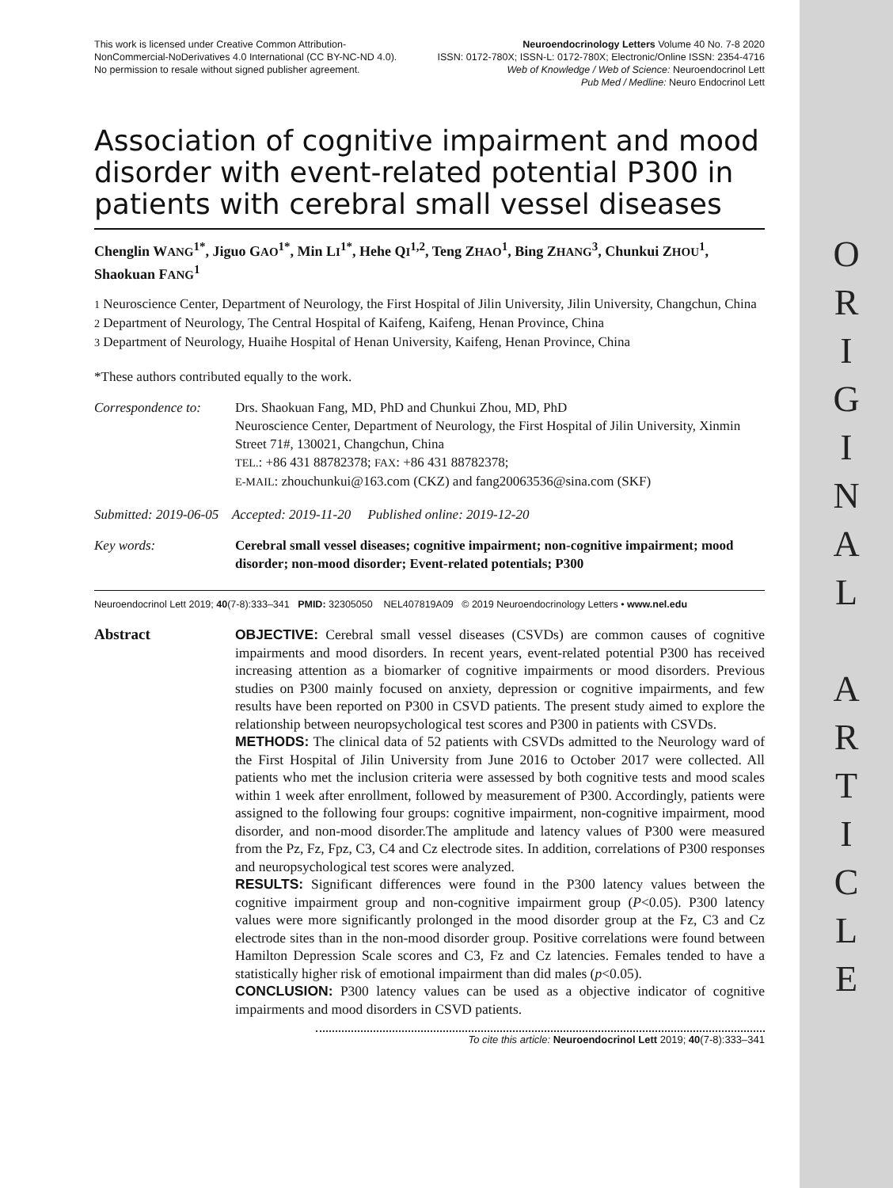O
R
I
G
I
N
A
L
A
R
T
I
C
L
E
This work is licensed under Creative Common Attribution-
NonCommercial-NoDerivatives 4.0 International (CC BY-NC-ND 4.0).
No permission to resale without signed publisher agreement.
Neuroendocrinology Letters Volume 40 No. 7-8 2020
ISSN: 0172-780X; ISSN-L: 0172-780X; Electronic/Online ISSN: 2354-4716
Web of Knowledge / Web of Science: Neuroendocrinol Lett
Pub Med / Medline: Neuro Endocrinol Lett
Association of cognitive impairment and mood disorder with event-related potential P300 in patients with cerebral small vessel diseases
Chenglin WANG<sup>1*</sup>, Jiguo GAO<sup>1*</sup>, Min LI<sup>1*</sup>, Hehe QI<sup>1,2</sup>, Teng ZHAO<sup>1</sup>, Bing ZHANG<sup>3</sup>, Chunkui ZHOU<sup>1</sup>, Shaokuan FANG<sup>1</sup>
1 Neuroscience Center, Department of Neurology, the First Hospital of Jilin University, Jilin University, Changchun, China
2 Department of Neurology, The Central Hospital of Kaifeng, Kaifeng, Henan Province, China
3 Department of Neurology, Huaihe Hospital of Henan University, Kaifeng, Henan Province, China
*These authors contributed equally to the work.
Correspondence to:
Drs. Shaokuan Fang, MD, PhD and Chunkui Zhou, MD, PhD
Neuroscience Center, Department of Neurology, the First Hospital of Jilin University, Xinmin Street 71#, 130021, Changchun, China
TEL.: +86 431 88782378; FAX: +86 431 88782378;
E-MAIL: zhouchunkui@163.com (CKZ) and fang20063536@sina.com (SKF)
Submitted: 2019-06-05 Accepted: 2019-11-20 Published online: 2019-12-20
Key words: Cerebral small vessel diseases; cognitive impairment; non-cognitive impairment; mood disorder; non-mood disorder; Event-related potentials; P300
Neuroendocrinol Lett 2019; 40(7-8):333–341 PMID: 32305050 NEL407819A09 © 2019 Neuroendocrinology Letters • www.nel.edu
Abstract OBJECTIVE: Cerebral small vessel diseases (CSVDs) are common causes of cognitive impairments and mood disorders. In recent years, event-related potential P300 has received increasing attention as a biomarker of cognitive impairments or mood disorders. Previous studies on P300 mainly focused on anxiety, depression or cognitive impairments, and few results have been reported on P300 in CSVD patients. The present study aimed to explore the relationship between neuropsychological test scores and P300 in patients with CSVDs.
METHODS: The clinical data of 52 patients with CSVDs admitted to the Neurology ward of the First Hospital of Jilin University from June 2016 to October 2017 were collected. All patients who met the inclusion criteria were assessed by both cognitive tests and mood scales within 1 week after enrollment, followed by measurement of P300. Accordingly, patients were assigned to the following four groups: cognitive impairment, non-cognitive impairment, mood disorder, and non-mood disorder.The amplitude and latency values of P300 were measured from the Pz, Fz, Fpz, C3, C4 and Cz electrode sites. In addition, correlations of P300 responses and neuropsychological test scores were analyzed.
RESULTS: Significant differences were found in the P300 latency values between the cognitive impairment group and non-cognitive impairment group (P<0.05). P300 latency values were more significantly prolonged in the mood disorder group at the Fz, C3 and Cz electrode sites than in the non-mood disorder group. Positive correlations were found between Hamilton Depression Scale scores and C3, Fz and Cz latencies. Females tended to have a statistically higher risk of emotional impairment than did males (p<0.05).
CONCLUSION: P300 latency values can be used as a objective indicator of cognitive impairments and mood disorders in CSVD patients.
To cite this article: Neuroendocrinol Lett 2019; 40(7-8):333–341